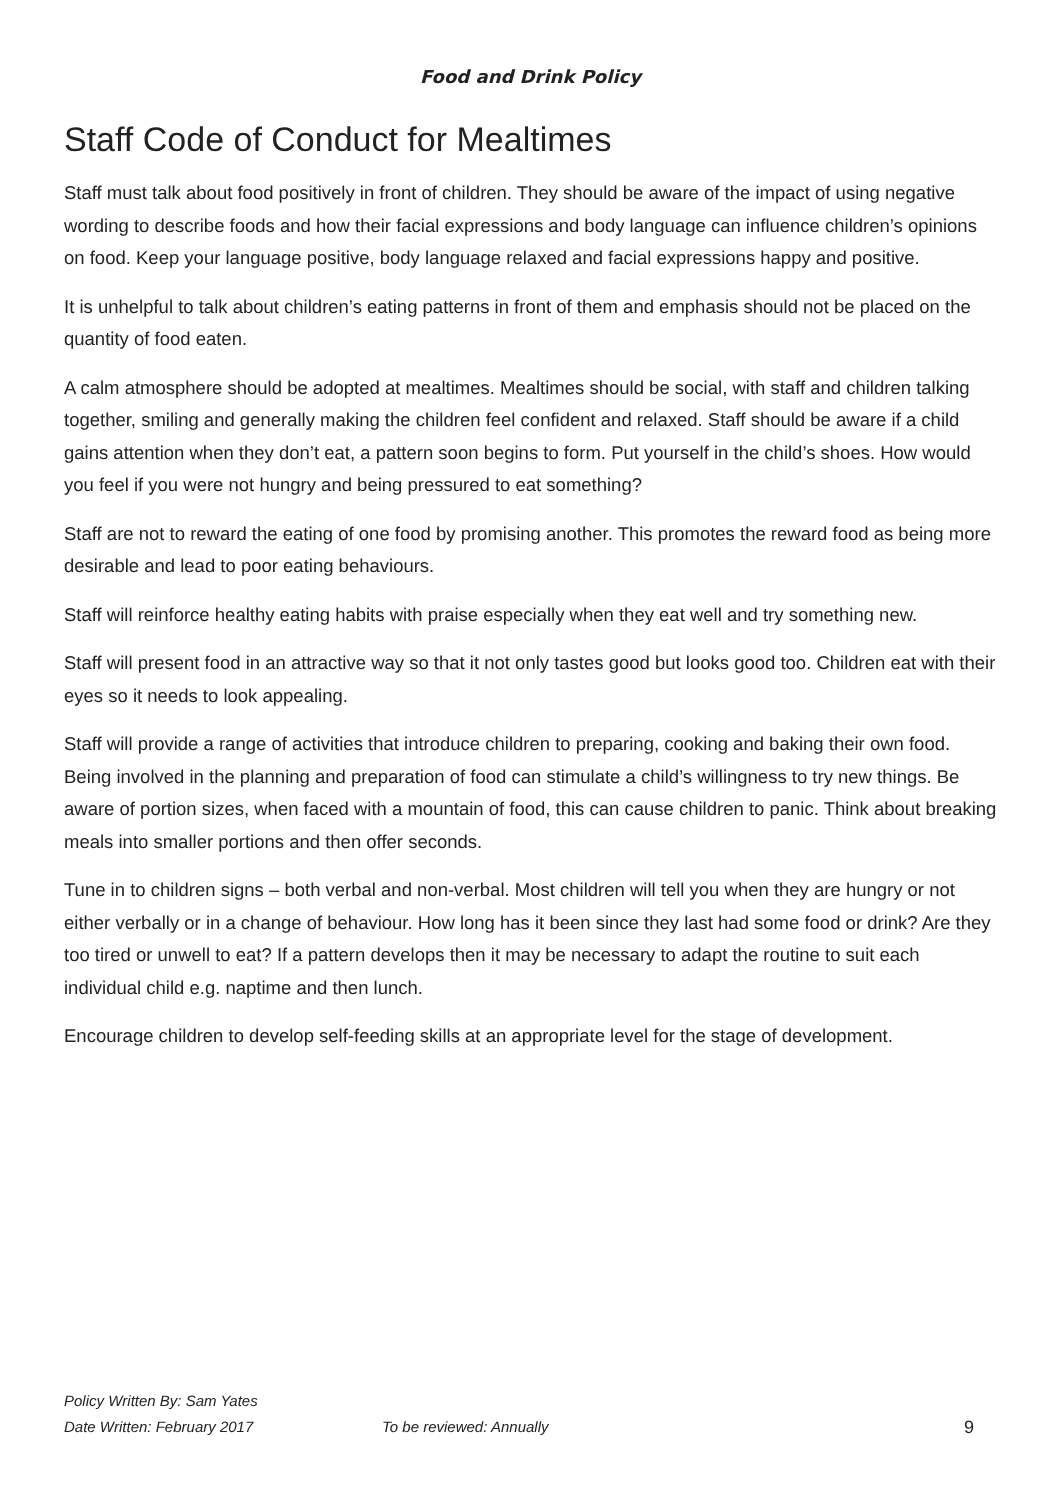Food and Drink Policy
Staff Code of Conduct for Mealtimes
Staff must talk about food positively in front of children. They should be aware of the impact of using negative wording to describe foods and how their facial expressions and body language can influence children’s opinions on food. Keep your language positive, body language relaxed and facial expressions happy and positive.
It is unhelpful to talk about children’s eating patterns in front of them and emphasis should not be placed on the quantity of food eaten.
A calm atmosphere should be adopted at mealtimes. Mealtimes should be social, with staff and children talking together, smiling and generally making the children feel confident and relaxed. Staff should be aware if a child gains attention when they don’t eat, a pattern soon begins to form. Put yourself in the child’s shoes. How would you feel if you were not hungry and being pressured to eat something?
Staff are not to reward the eating of one food by promising another. This promotes the reward food as being more desirable and lead to poor eating behaviours.
Staff will reinforce healthy eating habits with praise especially when they eat well and try something new.
Staff will present food in an attractive way so that it not only tastes good but looks good too. Children eat with their eyes so it needs to look appealing.
Staff will provide a range of activities that introduce children to preparing, cooking and baking their own food. Being involved in the planning and preparation of food can stimulate a child’s willingness to try new things. Be aware of portion sizes, when faced with a mountain of food, this can cause children to panic. Think about breaking meals into smaller portions and then offer seconds.
Tune in to children signs – both verbal and non-verbal. Most children will tell you when they are hungry or not either verbally or in a change of behaviour. How long has it been since they last had some food or drink? Are they too tired or unwell to eat? If a pattern develops then it may be necessary to adapt the routine to suit each individual child e.g. naptime and then lunch.
Encourage children to develop self-feeding skills at an appropriate level for the stage of development.
Policy Written By: Sam Yates
Date Written: February 2017 To be reviewed: Annually 9